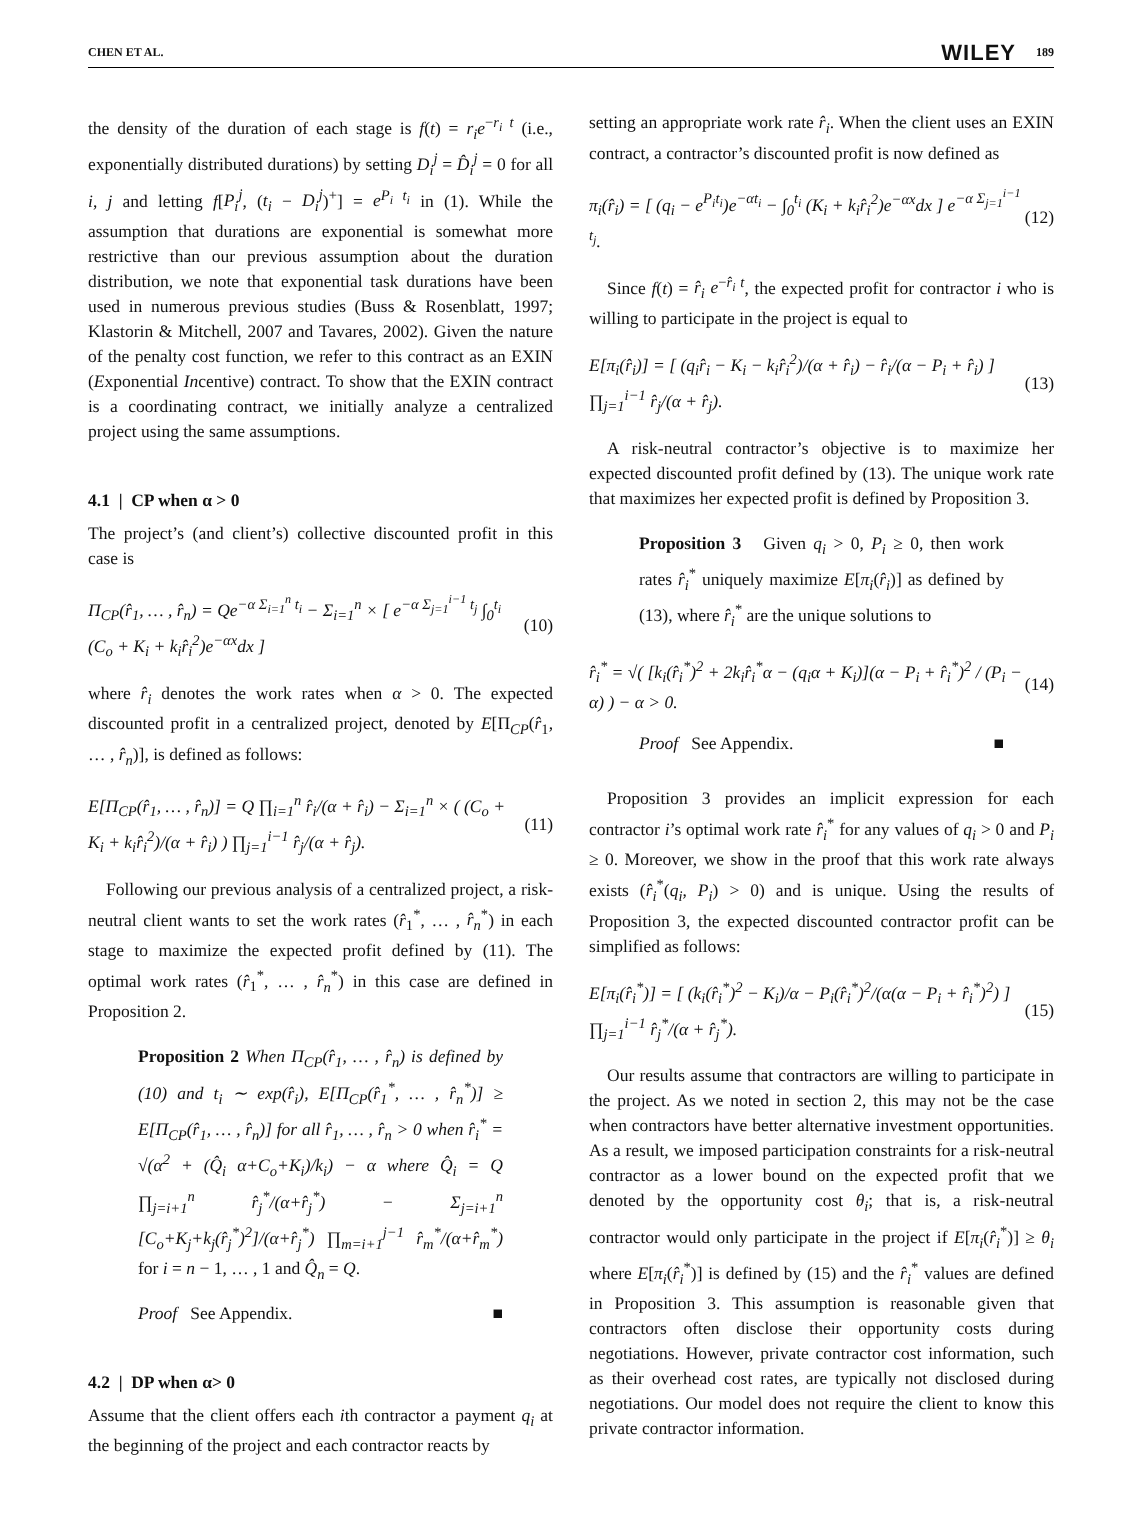CHEN ET AL. WILEY 189
the density of the duration of each stage is f(t) = r<sub>i</sub>e<sup>−r<sub>i</sub> t</sup> (i.e., exponentially distributed durations) by setting D<sub>i</sub><sup>j</sup> = D̂<sub>i</sub><sup>j</sup> = 0 for all i, j and letting f[P<sub>i</sub><sup>j</sup>, (t<sub>i</sub> − D<sub>i</sub><sup>j</sup>)<sup>+</sup>] = e<sup>P<sub>i</sub> t<sub>i</sub></sup> in (1). While the assumption that durations are exponential is somewhat more restrictive than our previous assumption about the duration distribution, we note that exponential task durations have been used in numerous previous studies (Buss & Rosenblatt, 1997; Klastorin & Mitchell, 2007 and Tavares, 2002). Given the nature of the penalty cost function, we refer to this contract as an EXIN (Exponential Incentive) contract. To show that the EXIN contract is a coordinating contract, we initially analyze a centralized project using the same assumptions.
4.1 | CP when α > 0
The project’s (and client’s) collective discounted profit in this case is
Π<sub>CP</sub>(r̂<sub>1</sub>, … , r̂<sub>n</sub>) = Qe<sup>−α Σ<sub>i=1</sub><sup>n</sup> t<sub>i</sub></sup> − Σ<sub>i=1</sub><sup>n</sup> × [ e<sup>−α Σ<sub>j=1</sub><sup>i−1</sup> t<sub>j</sub></sup> ∫<sub>0</sub><sup>t<sub>i</sub></sup> (C<sub>o</sub> + K<sub>i</sub> + k<sub>i</sub>r̂<sub>i</sub><sup>2</sup>)e<sup>−αx</sup>dx ] (10)
where r̂<sub>i</sub> denotes the work rates when α > 0. The expected discounted profit in a centralized project, denoted by E[Π<sub>CP</sub>(r̂<sub>1</sub>, … , r̂<sub>n</sub>)], is defined as follows:
E[Π<sub>CP</sub>(r̂<sub>1</sub>, … , r̂<sub>n</sub>)] = Q ∏<sub>i=1</sub><sup>n</sup> r̂<sub>i</sub>/(α + r̂<sub>i</sub>) − Σ<sub>i=1</sub><sup>n</sup> × ( (C<sub>o</sub> + K<sub>i</sub> + k<sub>i</sub>r̂<sub>i</sub><sup>2</sup>)/(α + r̂<sub>i</sub>) ) ∏<sub>j=1</sub><sup>i−1</sup> r̂<sub>j</sub>/(α + r̂<sub>j</sub>). (11)
Following our previous analysis of a centralized project, a risk-neutral client wants to set the work rates (r̂<sub>1</sub><sup>*</sup>, … , r̂<sub>n</sub><sup>*</sup>) in each stage to maximize the expected profit defined by (11). The optimal work rates (r̂<sub>1</sub><sup>*</sup>, … , r̂<sub>n</sub><sup>*</sup>) in this case are defined in Proposition 2.
Proposition 2 When Π<sub>CP</sub>(r̂<sub>1</sub>, … , r̂<sub>n</sub>) is defined by (10) and t<sub>i</sub> ∼ exp(r̂<sub>i</sub>), E[Π<sub>CP</sub>(r̂<sub>1</sub><sup>*</sup>, … , r̂<sub>n</sub><sup>*</sup>)] ≥ E[Π<sub>CP</sub>(r̂<sub>1</sub>, … , r̂<sub>n</sub>)] for all r̂<sub>1</sub>, … , r̂<sub>n</sub> > 0 when r̂<sub>i</sub><sup>*</sup> = √(α<sup>2</sup> + (Q̂<sub>i</sub> α+C<sub>o</sub>+K<sub>i</sub>)/k<sub>i</sub>) − α where Q̂<sub>i</sub> = Q ∏<sub>j=i+1</sub><sup>n</sup> r̂<sub>j</sub><sup>*</sup>/(α+r̂<sub>j</sub><sup>*</sup>) − Σ<sub>j=i+1</sub><sup>n</sup> [C<sub>o</sub>+K<sub>j</sub>+k<sub>j</sub>(r̂<sub>j</sub><sup>*</sup>)<sup>2</sup>]/(α+r̂<sub>j</sub><sup>*</sup>) ∏<sub>m=i+1</sub><sup>j−1</sup> r̂<sub>m</sub><sup>*</sup>/(α+r̂<sub>m</sub><sup>*</sup>) for i = n − 1, … , 1 and Q̂<sub>n</sub> = Q.
Proof See Appendix. ■
4.2 | DP when α> 0
Assume that the client offers each ith contractor a payment q<sub>i</sub> at the beginning of the project and each contractor reacts by
setting an appropriate work rate r̂<sub>i</sub>. When the client uses an EXIN contract, a contractor’s discounted profit is now defined as
π<sub>i</sub>(r̂<sub>i</sub>) = [ (q<sub>i</sub> − e<sup>P<sub>i</sub>t<sub>i</sub></sup>)e<sup>−αt<sub>i</sub></sup> − ∫<sub>0</sub><sup>t<sub>i</sub></sup> (K<sub>i</sub> + k<sub>i</sub>r̂<sub>i</sub><sup>2</sup>)e<sup>−αx</sup>dx ] e<sup>−α Σ<sub>j=1</sub><sup>i−1</sup> t<sub>j</sub></sup>. (12)
Since f(t) = r̂<sub>i</sub> e<sup>−r̂<sub>i</sub> t</sup>, the expected profit for contractor i who is willing to participate in the project is equal to
E[π<sub>i</sub>(r̂<sub>i</sub>)] = [ (q<sub>i</sub>r̂<sub>i</sub> − K<sub>i</sub> − k<sub>i</sub>r̂<sub>i</sub><sup>2</sup>)/(α + r̂<sub>i</sub>) − r̂<sub>i</sub>/(α − P<sub>i</sub> + r̂<sub>i</sub>) ] ∏<sub>j=1</sub><sup>i−1</sup> r̂<sub>j</sub>/(α + r̂<sub>j</sub>). (13)
A risk-neutral contractor’s objective is to maximize her expected discounted profit defined by (13). The unique work rate that maximizes her expected profit is defined by Proposition 3.
Proposition 3 Given q<sub>i</sub> > 0, P<sub>i</sub> ≥ 0, then work rates r̂<sub>i</sub><sup>*</sup> uniquely maximize E[π<sub>i</sub>(r̂<sub>i</sub>)] as defined by (13), where r̂<sub>i</sub><sup>*</sup> are the unique solutions to
r̂<sub>i</sub><sup>*</sup> = √( [k<sub>i</sub>(r̂<sub>i</sub><sup>*</sup>)<sup>2</sup> + 2k<sub>i</sub>r̂<sub>i</sub><sup>*</sup>α − (q<sub>i</sub>α + K<sub>i</sub>)](α − P<sub>i</sub> + r̂<sub>i</sub><sup>*</sup>)<sup>2</sup> / (P<sub>i</sub> − α) ) − α > 0. (14)
Proof See Appendix. ■
Proposition 3 provides an implicit expression for each contractor i’s optimal work rate r̂<sub>i</sub><sup>*</sup> for any values of q<sub>i</sub> > 0 and P<sub>i</sub> ≥ 0. Moreover, we show in the proof that this work rate always exists (r̂<sub>i</sub><sup>*</sup>(q<sub>i</sub>, P<sub>i</sub>) > 0) and is unique. Using the results of Proposition 3, the expected discounted contractor profit can be simplified as follows:
E[π<sub>i</sub>(r̂<sub>i</sub><sup>*</sup>)] = [ (k<sub>i</sub>(r̂<sub>i</sub><sup>*</sup>)<sup>2</sup> − K<sub>i</sub>)/α − P<sub>i</sub>(r̂<sub>i</sub><sup>*</sup>)<sup>2</sup>/(α(α − P<sub>i</sub> + r̂<sub>i</sub><sup>*</sup>)<sup>2</sup>) ] ∏<sub>j=1</sub><sup>i−1</sup> r̂<sub>j</sub><sup>*</sup>/(α + r̂<sub>j</sub><sup>*</sup>). (15)
Our results assume that contractors are willing to participate in the project. As we noted in section 2, this may not be the case when contractors have better alternative investment opportunities. As a result, we imposed participation constraints for a risk-neutral contractor as a lower bound on the expected profit that we denoted by the opportunity cost θ<sub>i</sub>; that is, a risk-neutral contractor would only participate in the project if E[π<sub>i</sub>(r̂<sub>i</sub><sup>*</sup>)] ≥ θ<sub>i</sub> where E[π<sub>i</sub>(r̂<sub>i</sub><sup>*</sup>)] is defined by (15) and the r̂<sub>i</sub><sup>*</sup> values are defined in Proposition 3. This assumption is reasonable given that contractors often disclose their opportunity costs during negotiations. However, private contractor cost information, such as their overhead cost rates, are typically not disclosed during negotiations. Our model does not require the client to know this private contractor information.